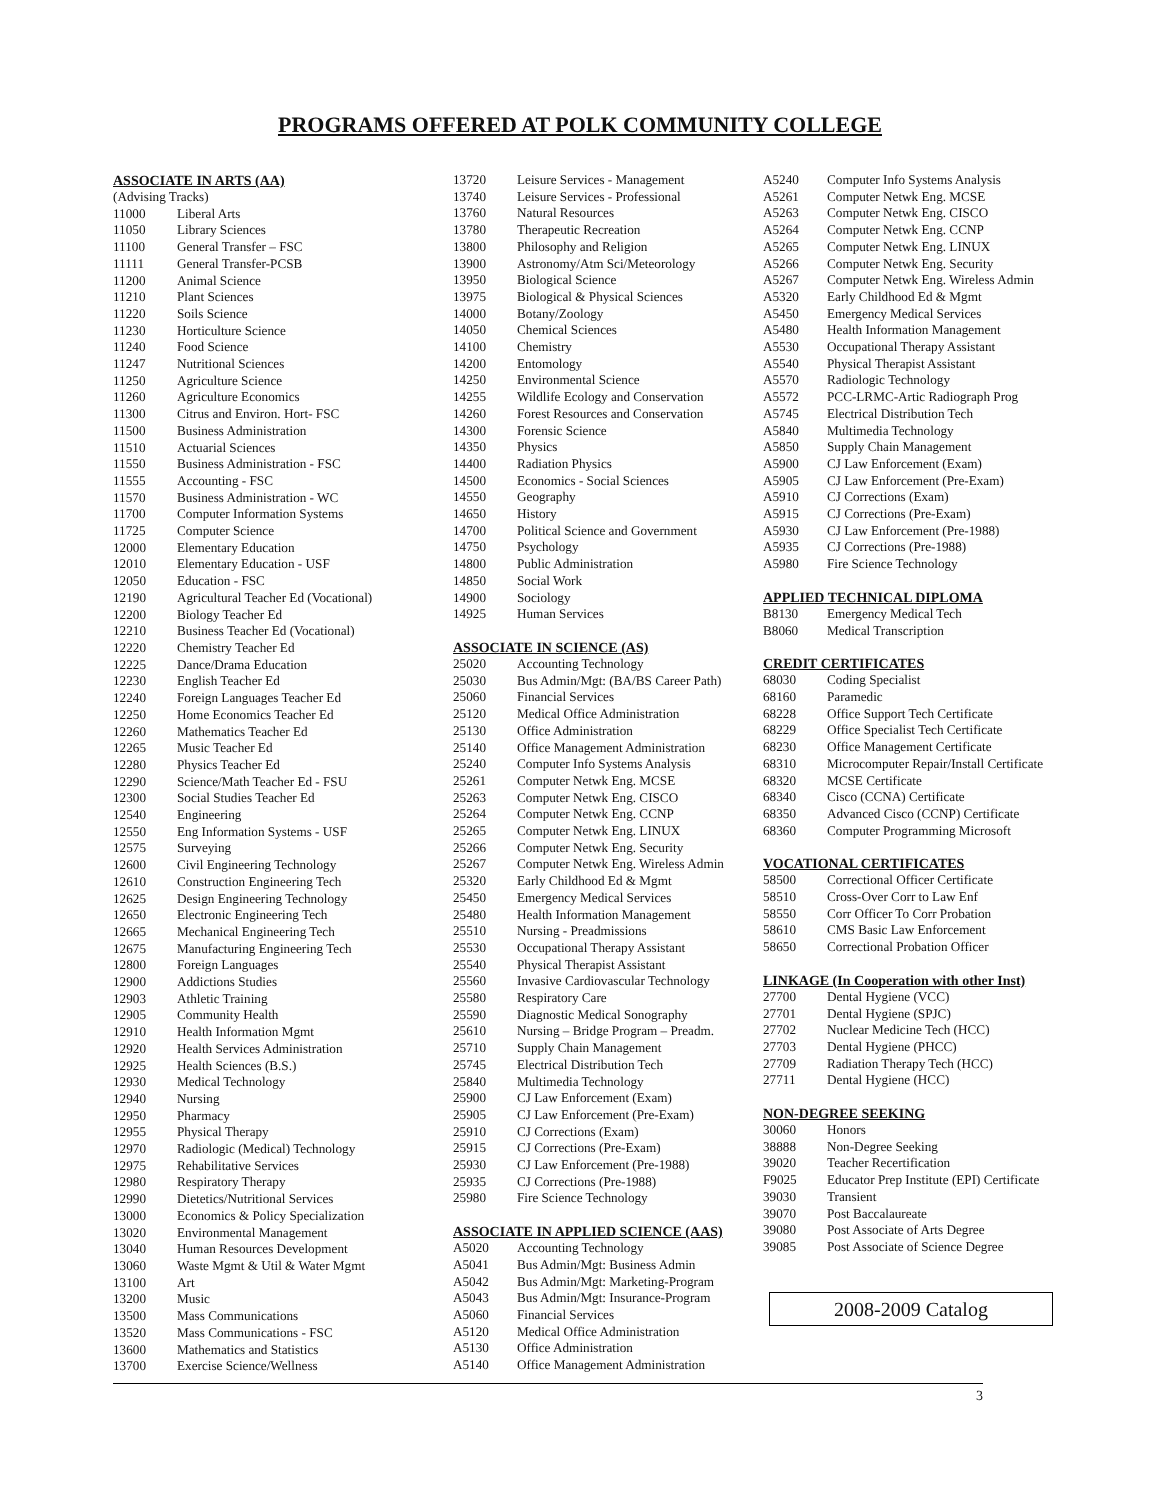PROGRAMS OFFERED AT POLK COMMUNITY COLLEGE
ASSOCIATE IN ARTS (AA)
(Advising Tracks)
| 11000 | Liberal Arts |
| 11050 | Library Sciences |
| 11100 | General Transfer – FSC |
| 11111 | General Transfer-PCSB |
| 11200 | Animal Science |
| 11210 | Plant Sciences |
| 11220 | Soils Science |
| 11230 | Horticulture Science |
| 11240 | Food Science |
| 11247 | Nutritional Sciences |
| 11250 | Agriculture Science |
| 11260 | Agriculture Economics |
| 11300 | Citrus and Environ. Hort- FSC |
| 11500 | Business Administration |
| 11510 | Actuarial Sciences |
| 11550 | Business Administration - FSC |
| 11555 | Accounting - FSC |
| 11570 | Business Administration - WC |
| 11700 | Computer Information Systems |
| 11725 | Computer Science |
| 12000 | Elementary Education |
| 12010 | Elementary Education - USF |
| 12050 | Education - FSC |
| 12190 | Agricultural Teacher Ed (Vocational) |
| 12200 | Biology Teacher Ed |
| 12210 | Business Teacher Ed (Vocational) |
| 12220 | Chemistry Teacher Ed |
| 12225 | Dance/Drama Education |
| 12230 | English Teacher Ed |
| 12240 | Foreign Languages Teacher Ed |
| 12250 | Home Economics Teacher Ed |
| 12260 | Mathematics Teacher Ed |
| 12265 | Music Teacher Ed |
| 12280 | Physics Teacher Ed |
| 12290 | Science/Math Teacher Ed - FSU |
| 12300 | Social Studies Teacher Ed |
| 12540 | Engineering |
| 12550 | Eng Information Systems - USF |
| 12575 | Surveying |
| 12600 | Civil Engineering Technology |
| 12610 | Construction Engineering Tech |
| 12625 | Design Engineering Technology |
| 12650 | Electronic Engineering Tech |
| 12665 | Mechanical Engineering Tech |
| 12675 | Manufacturing Engineering Tech |
| 12800 | Foreign Languages |
| 12900 | Addictions Studies |
| 12903 | Athletic Training |
| 12905 | Community Health |
| 12910 | Health Information Mgmt |
| 12920 | Health Services Administration |
| 12925 | Health Sciences (B.S.) |
| 12930 | Medical Technology |
| 12940 | Nursing |
| 12950 | Pharmacy |
| 12955 | Physical Therapy |
| 12970 | Radiologic (Medical) Technology |
| 12975 | Rehabilitative Services |
| 12980 | Respiratory Therapy |
| 12990 | Dietetics/Nutritional Services |
| 13000 | Economics & Policy Specialization |
| 13020 | Environmental Management |
| 13040 | Human Resources Development |
| 13060 | Waste Mgmt & Util & Water Mgmt |
| 13100 | Art |
| 13200 | Music |
| 13500 | Mass Communications |
| 13520 | Mass Communications - FSC |
| 13600 | Mathematics and Statistics |
| 13700 | Exercise Science/Wellness |
| 13720 | Leisure Services - Management |
| 13740 | Leisure Services - Professional |
| 13760 | Natural Resources |
| 13780 | Therapeutic Recreation |
| 13800 | Philosophy and Religion |
| 13900 | Astronomy/Atm Sci/Meteorology |
| 13950 | Biological Science |
| 13975 | Biological & Physical Sciences |
| 14000 | Botany/Zoology |
| 14050 | Chemical Sciences |
| 14100 | Chemistry |
| 14200 | Entomology |
| 14250 | Environmental Science |
| 14255 | Wildlife Ecology and Conservation |
| 14260 | Forest Resources and Conservation |
| 14300 | Forensic Science |
| 14350 | Physics |
| 14400 | Radiation Physics |
| 14500 | Economics - Social Sciences |
| 14550 | Geography |
| 14650 | History |
| 14700 | Political Science and Government |
| 14750 | Psychology |
| 14800 | Public Administration |
| 14850 | Social Work |
| 14900 | Sociology |
| 14925 | Human Services |
ASSOCIATE IN SCIENCE (AS)
| 25020 | Accounting Technology |
| 25030 | Bus Admin/Mgt: (BA/BS Career Path) |
| 25060 | Financial Services |
| 25120 | Medical Office Administration |
| 25130 | Office Administration |
| 25140 | Office Management Administration |
| 25240 | Computer Info Systems Analysis |
| 25261 | Computer Netwk Eng. MCSE |
| 25263 | Computer Netwk Eng. CISCO |
| 25264 | Computer Netwk Eng. CCNP |
| 25265 | Computer Netwk Eng. LINUX |
| 25266 | Computer Netwk Eng. Security |
| 25267 | Computer Netwk Eng. Wireless Admin |
| 25320 | Early Childhood Ed & Mgmt |
| 25450 | Emergency Medical Services |
| 25480 | Health Information Management |
| 25510 | Nursing - Preadmissions |
| 25530 | Occupational Therapy Assistant |
| 25540 | Physical Therapist Assistant |
| 25560 | Invasive Cardiovascular Technology |
| 25580 | Respiratory Care |
| 25590 | Diagnostic Medical Sonography |
| 25610 | Nursing – Bridge Program – Preadm. |
| 25710 | Supply Chain Management |
| 25745 | Electrical Distribution Tech |
| 25840 | Multimedia Technology |
| 25900 | CJ Law Enforcement (Exam) |
| 25905 | CJ Law Enforcement (Pre-Exam) |
| 25910 | CJ Corrections (Exam) |
| 25915 | CJ Corrections (Pre-Exam) |
| 25930 | CJ Law Enforcement (Pre-1988) |
| 25935 | CJ Corrections (Pre-1988) |
| 25980 | Fire Science Technology |
ASSOCIATE IN APPLIED SCIENCE (AAS)
| A5020 | Accounting Technology |
| A5041 | Bus Admin/Mgt: Business Admin |
| A5042 | Bus Admin/Mgt: Marketing-Program |
| A5043 | Bus Admin/Mgt: Insurance-Program |
| A5060 | Financial Services |
| A5120 | Medical Office Administration |
| A5130 | Office Administration |
| A5140 | Office Management Administration |
| A5240 | Computer Info Systems Analysis |
| A5261 | Computer Netwk Eng. MCSE |
| A5263 | Computer Netwk Eng. CISCO |
| A5264 | Computer Netwk Eng. CCNP |
| A5265 | Computer Netwk Eng. LINUX |
| A5266 | Computer Netwk Eng. Security |
| A5267 | Computer Netwk Eng. Wireless Admin |
| A5320 | Early Childhood Ed & Mgmt |
| A5450 | Emergency Medical Services |
| A5480 | Health Information Management |
| A5530 | Occupational Therapy Assistant |
| A5540 | Physical Therapist Assistant |
| A5570 | Radiologic Technology |
| A5572 | PCC-LRMC-Artic Radiograph Prog |
| A5745 | Electrical Distribution Tech |
| A5840 | Multimedia Technology |
| A5850 | Supply Chain Management |
| A5900 | CJ Law Enforcement (Exam) |
| A5905 | CJ Law Enforcement (Pre-Exam) |
| A5910 | CJ Corrections (Exam) |
| A5915 | CJ Corrections (Pre-Exam) |
| A5930 | CJ Law Enforcement (Pre-1988) |
| A5935 | CJ Corrections (Pre-1988) |
| A5980 | Fire Science Technology |
APPLIED TECHNICAL DIPLOMA
| B8130 | Emergency Medical Tech |
| B8060 | Medical Transcription |
CREDIT CERTIFICATES
| 68030 | Coding Specialist |
| 68160 | Paramedic |
| 68228 | Office Support Tech Certificate |
| 68229 | Office Specialist Tech Certificate |
| 68230 | Office Management Certificate |
| 68310 | Microcomputer Repair/Install Certificate |
| 68320 | MCSE Certificate |
| 68340 | Cisco (CCNA) Certificate |
| 68350 | Advanced Cisco (CCNP) Certificate |
| 68360 | Computer Programming Microsoft |
VOCATIONAL CERTIFICATES
| 58500 | Correctional Officer Certificate |
| 58510 | Cross-Over Corr to Law Enf |
| 58550 | Corr Officer To Corr Probation |
| 58610 | CMS Basic Law Enforcement |
| 58650 | Correctional Probation Officer |
LINKAGE (In Cooperation with other Inst)
| 27700 | Dental Hygiene (VCC) |
| 27701 | Dental Hygiene (SPJC) |
| 27702 | Nuclear Medicine Tech (HCC) |
| 27703 | Dental Hygiene (PHCC) |
| 27709 | Radiation Therapy Tech (HCC) |
| 27711 | Dental Hygiene (HCC) |
NON-DEGREE SEEKING
| 30060 | Honors |
| 38888 | Non-Degree Seeking |
| 39020 | Teacher Recertification |
| F9025 | Educator Prep Institute (EPI) Certificate |
| 39030 | Transient |
| 39070 | Post Baccalaureate |
| 39080 | Post Associate of Arts Degree |
| 39085 | Post Associate of Science Degree |
2008-2009 Catalog
3